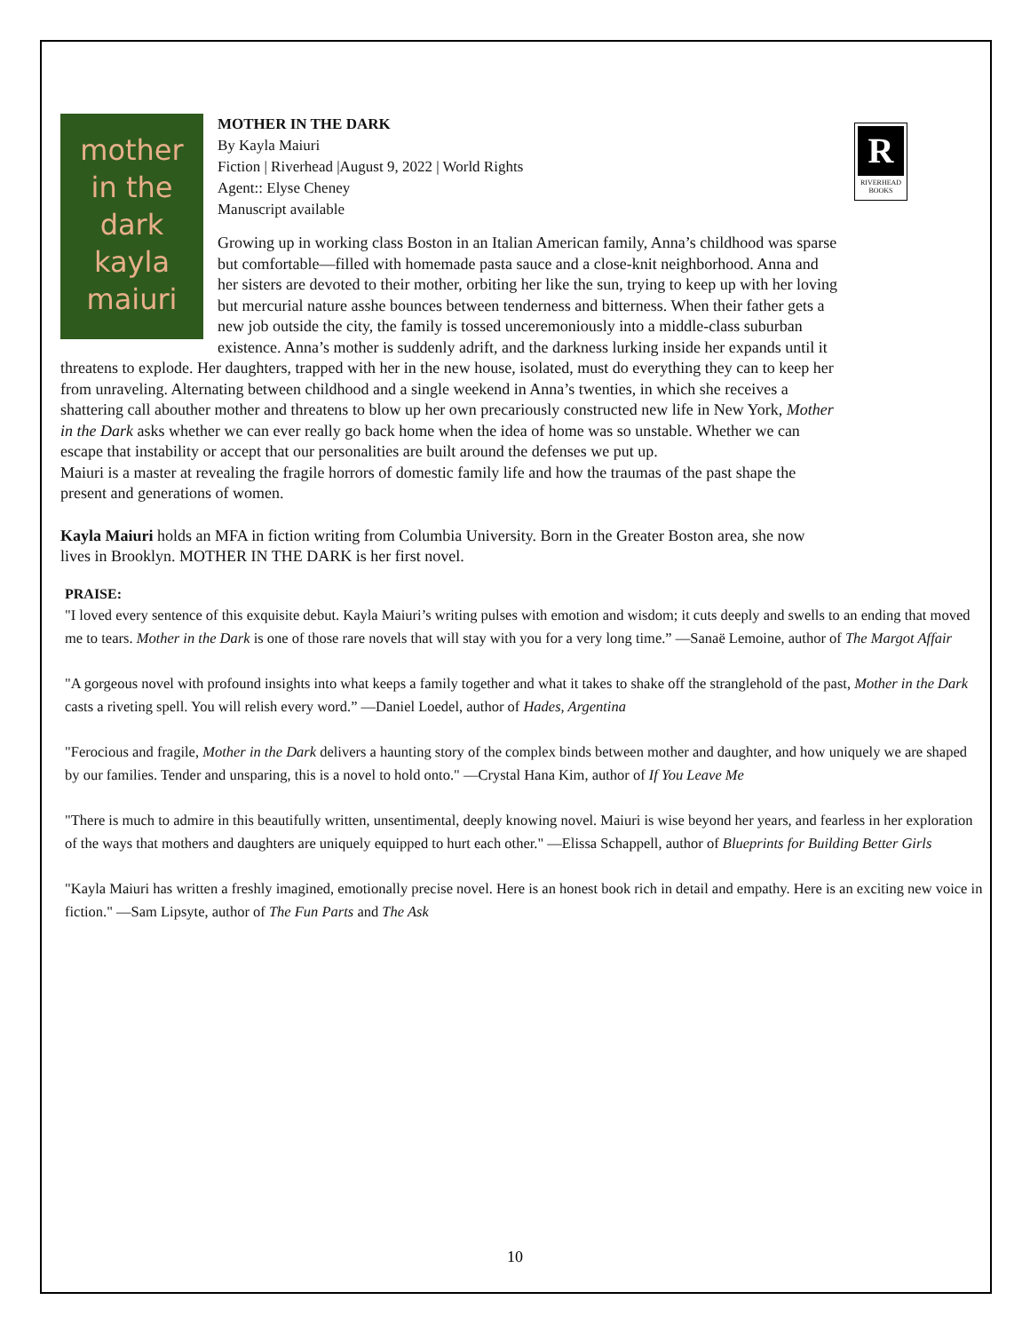mother
in the
dark
kayla
maiuri
R
RIVERHEAD BOOKS
MOTHER IN THE DARK
By Kayla Maiuri
Fiction | Riverhead |August 9, 2022 | World Rights
Agent:: Elyse Cheney
Manuscript available
Growing up in working class Boston in an Italian American family, Anna’s childhood was sparse but comfortable—filled with homemade pasta sauce and a close-knit neighborhood. Anna and her sisters are devoted to their mother, orbiting her like the sun, trying to keep up with her loving but mercurial nature asshe bounces between tenderness and bitterness. When their father gets a new job outside the city, the family is tossed unceremoniously into a middle-class suburban existence. Anna’s mother is suddenly adrift, and the darkness lurking inside her expands until it threatens to explode. Her daughters, trapped with her in the new house, isolated, must do everything they can to keep her from unraveling. Alternating between childhood and a single weekend in Anna’s twenties, in which she receives a shattering call abouther mother and threatens to blow up her own precariously constructed new life in New York, Mother in the Dark asks whether we can ever really go back home when the idea of home was so unstable. Whether we can escape that instability or accept that our personalities are built around the defenses we put up.
Maiuri is a master at revealing the fragile horrors of domestic family life and how the traumas of the past shape the present and generations of women.
Kayla Maiuri holds an MFA in fiction writing from Columbia University. Born in the Greater Boston area, she now lives in Brooklyn. MOTHER IN THE DARK is her first novel.
PRAISE:
"I loved every sentence of this exquisite debut. Kayla Maiuri’s writing pulses with emotion and wisdom; it cuts deeply and swells to an ending that moved me to tears. Mother in the Dark is one of those rare novels that will stay with you for a very long time.” —Sanaë Lemoine, author of The Margot Affair
"A gorgeous novel with profound insights into what keeps a family together and what it takes to shake off the stranglehold of the past, Mother in the Dark casts a riveting spell. You will relish every word.” —Daniel Loedel, author of Hades, Argentina
"Ferocious and fragile, Mother in the Dark delivers a haunting story of the complex binds between mother and daughter, and how uniquely we are shaped by our families. Tender and unsparing, this is a novel to hold onto." —Crystal Hana Kim, author of If You Leave Me
"There is much to admire in this beautifully written, unsentimental, deeply knowing novel. Maiuri is wise beyond her years, and fearless in her exploration of the ways that mothers and daughters are uniquely equipped to hurt each other." —Elissa Schappell, author of Blueprints for Building Better Girls
"Kayla Maiuri has written a freshly imagined, emotionally precise novel. Here is an honest book rich in detail and empathy. Here is an exciting new voice in fiction." —Sam Lipsyte, author of The Fun Parts and The Ask
10